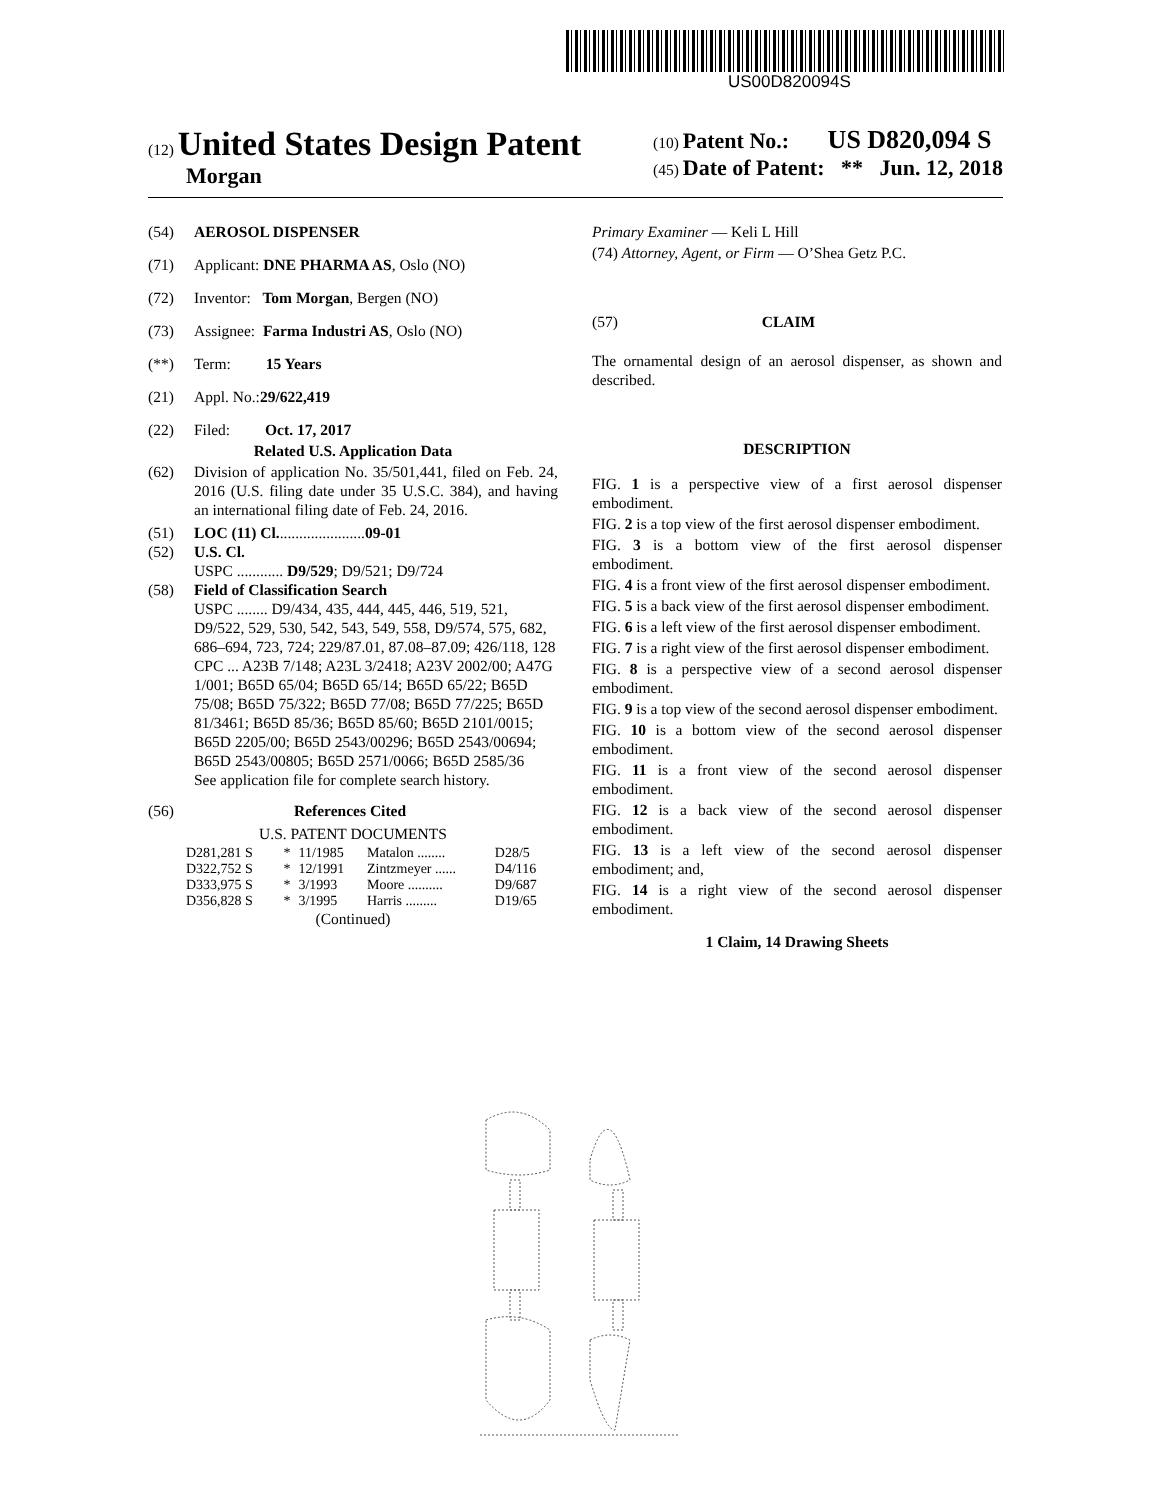US00D820094S
(12) United States Design Patent
Morgan
(10) Patent No.: US D820,094 S
(45) Date of Patent: ** Jun. 12, 2018
(54) AEROSOL DISPENSER
(71) Applicant: DNE PHARMA AS, Oslo (NO)
(72) Inventor: Tom Morgan, Bergen (NO)
(73) Assignee: Farma Industri AS, Oslo (NO)
(**) Term: 15 Years
(21) Appl. No.: 29/622,419
(22) Filed: Oct. 17, 2017
Related U.S. Application Data
(62)
Division of application No. 35/501,441, filed on Feb. 24, 2016 (U.S. filing date under 35 U.S.C. 384), and having an international filing date of Feb. 24, 2016.
(51) LOC (11) Cl. ...................... 09-01
(52) U.S. Cl.
USPC ............ D9/529; D9/521; D9/724
(58) Field of Classification Search
USPC ........ D9/434, 435, 444, 445, 446, 519, 521, D9/522, 529, 530, 542, 543, 549, 558, D9/574, 575, 682, 686–694, 723, 724; 229/87.01, 87.08–87.09; 426/118, 128
CPC ... A23B 7/148; A23L 3/2418; A23V 2002/00; A47G 1/001; B65D 65/04; B65D 65/14; B65D 65/22; B65D 75/08; B65D 75/322; B65D 77/08; B65D 77/225; B65D 81/3461; B65D 85/36; B65D 85/60; B65D 2101/0015; B65D 2205/00; B65D 2543/00296; B65D 2543/00694; B65D 2543/00805; B65D 2571/0066; B65D 2585/36
See application file for complete search history.
(56) References Cited
U.S. PATENT DOCUMENTS
| D281,281 S | * | 11/1985 | Matalon ........ | D28/5 |
| D322,752 S | * | 12/1991 | Zintzmeyer ...... | D4/116 |
| D333,975 S | * | 3/1993 | Moore .......... | D9/687 |
| D356,828 S | * | 3/1995 | Harris ......... | D19/65 |
(Continued)
Primary Examiner — Keli L Hill
(74) Attorney, Agent, or Firm — O’Shea Getz P.C.
(57) CLAIM
The ornamental design of an aerosol dispenser, as shown and described.
DESCRIPTION
FIG. 1 is a perspective view of a first aerosol dispenser embodiment.
FIG. 2 is a top view of the first aerosol dispenser embodiment.
FIG. 3 is a bottom view of the first aerosol dispenser embodiment.
FIG. 4 is a front view of the first aerosol dispenser embodiment.
FIG. 5 is a back view of the first aerosol dispenser embodiment.
FIG. 6 is a left view of the first aerosol dispenser embodiment.
FIG. 7 is a right view of the first aerosol dispenser embodiment.
FIG. 8 is a perspective view of a second aerosol dispenser embodiment.
FIG. 9 is a top view of the second aerosol dispenser embodiment.
FIG. 10 is a bottom view of the second aerosol dispenser embodiment.
FIG. 11 is a front view of the second aerosol dispenser embodiment.
FIG. 12 is a back view of the second aerosol dispenser embodiment.
FIG. 13 is a left view of the second aerosol dispenser embodiment; and,
FIG. 14 is a right view of the second aerosol dispenser embodiment.
1 Claim, 14 Drawing Sheets